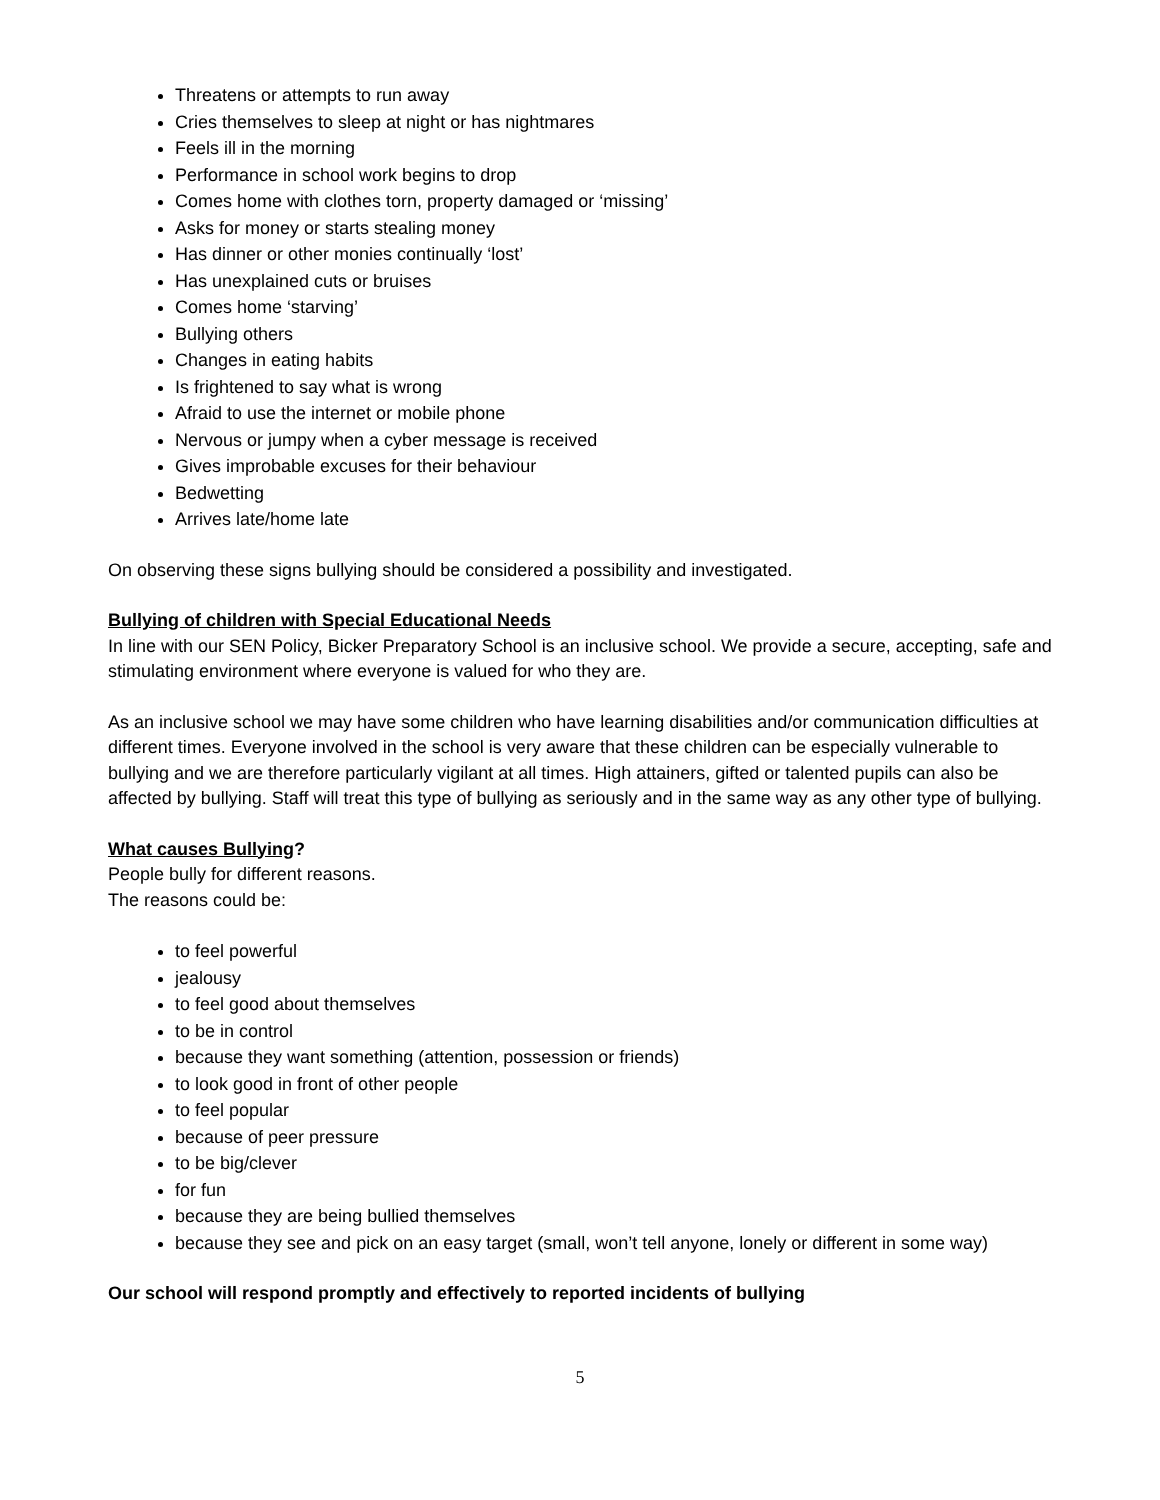Threatens or attempts to run away
Cries themselves to sleep at night or has nightmares
Feels ill in the morning
Performance in school work begins to drop
Comes home with clothes torn, property damaged or ‘missing’
Asks for money or starts stealing money
Has dinner or other monies continually ‘lost’
Has unexplained cuts or bruises
Comes home ‘starving’
Bullying others
Changes in eating habits
Is frightened to say what is wrong
Afraid to use the internet or mobile phone
Nervous or jumpy when a cyber message is received
Gives improbable excuses for their behaviour
Bedwetting
Arrives late/home late
On observing these signs bullying should be considered a possibility and investigated.
Bullying of children with Special Educational Needs
In line with our SEN Policy, Bicker Preparatory School is an inclusive school. We provide a secure, accepting, safe and stimulating environment where everyone is valued for who they are.
As an inclusive school we may have some children who have learning disabilities and/or communication difficulties at different times. Everyone involved in the school is very aware that these children can be especially vulnerable to bullying and we are therefore particularly vigilant at all times. High attainers, gifted or talented pupils can also be affected by bullying. Staff will treat this type of bullying as seriously and in the same way as any other type of bullying.
What causes Bullying?
People bully for different reasons.
The reasons could be:
to feel powerful
jealousy
to feel good about themselves
to be in control
because they want something (attention, possession or friends)
to look good in front of other people
to feel popular
because of peer pressure
to be big/clever
for fun
because they are being bullied themselves
because they see and pick on an easy target (small, won’t tell anyone, lonely or different in some way)
Our school will respond promptly and effectively to reported incidents of bullying
5